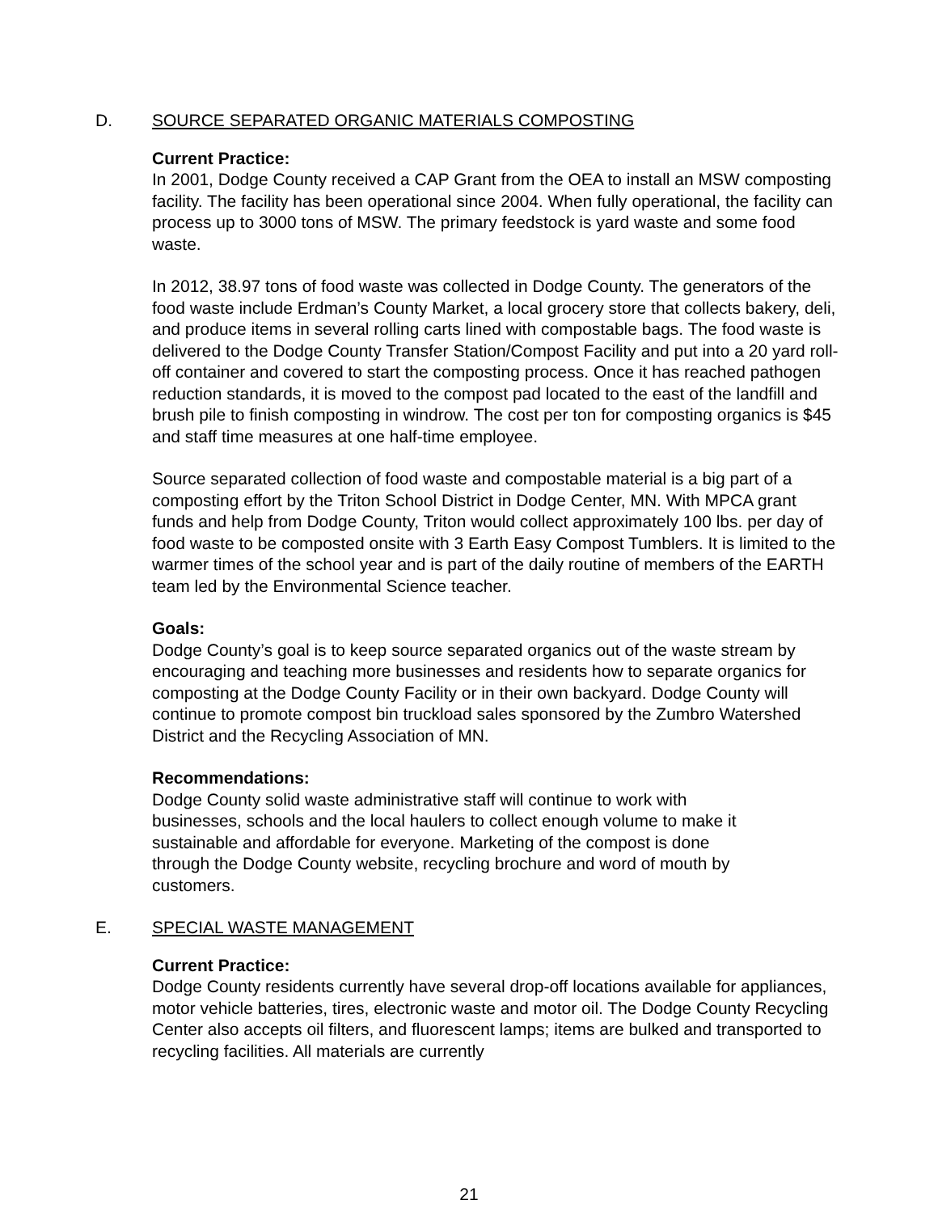D. SOURCE SEPARATED ORGANIC MATERIALS COMPOSTING
Current Practice:
In 2001, Dodge County received a CAP Grant from the OEA to install an MSW composting facility. The facility has been operational since 2004. When fully operational, the facility can process up to 3000 tons of MSW. The primary feedstock is yard waste and some food waste.
In 2012, 38.97 tons of food waste was collected in Dodge County. The generators of the food waste include Erdman’s County Market, a local grocery store that collects bakery, deli, and produce items in several rolling carts lined with compostable bags. The food waste is delivered to the Dodge County Transfer Station/Compost Facility and put into a 20 yard roll-off container and covered to start the composting process. Once it has reached pathogen reduction standards, it is moved to the compost pad located to the east of the landfill and brush pile to finish composting in windrow. The cost per ton for composting organics is $45 and staff time measures at one half-time employee.
Source separated collection of food waste and compostable material is a big part of a composting effort by the Triton School District in Dodge Center, MN. With MPCA grant funds and help from Dodge County, Triton would collect approximately 100 lbs. per day of food waste to be composted onsite with 3 Earth Easy Compost Tumblers. It is limited to the warmer times of the school year and is part of the daily routine of members of the EARTH team led by the Environmental Science teacher.
Goals:
Dodge County’s goal is to keep source separated organics out of the waste stream by encouraging and teaching more businesses and residents how to separate organics for composting at the Dodge County Facility or in their own backyard. Dodge County will continue to promote compost bin truckload sales sponsored by the Zumbro Watershed District and the Recycling Association of MN.
Recommendations:
Dodge County solid waste administrative staff will continue to work with businesses, schools and the local haulers to collect enough volume to make it sustainable and affordable for everyone. Marketing of the compost is done through the Dodge County website, recycling brochure and word of mouth by customers.
E. SPECIAL WASTE MANAGEMENT
Current Practice:
Dodge County residents currently have several drop-off locations available for appliances, motor vehicle batteries, tires, electronic waste and motor oil. The Dodge County Recycling Center also accepts oil filters, and fluorescent lamps; items are bulked and transported to recycling facilities. All materials are currently
21